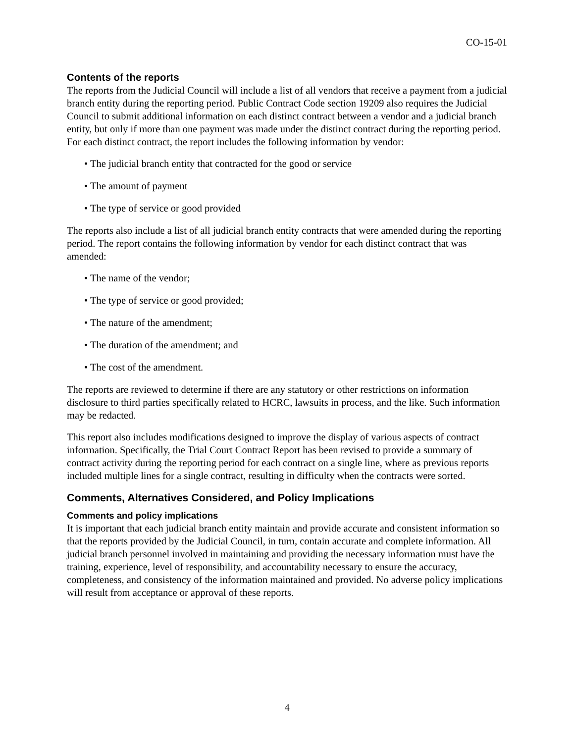CO-15-01
Contents of the reports
The reports from the Judicial Council will include a list of all vendors that receive a payment from a judicial branch entity during the reporting period. Public Contract Code section 19209 also requires the Judicial Council to submit additional information on each distinct contract between a vendor and a judicial branch entity, but only if more than one payment was made under the distinct contract during the reporting period. For each distinct contract, the report includes the following information by vendor:
• The judicial branch entity that contracted for the good or service
• The amount of payment
• The type of service or good provided
The reports also include a list of all judicial branch entity contracts that were amended during the reporting period. The report contains the following information by vendor for each distinct contract that was amended:
• The name of the vendor;
• The type of service or good provided;
• The nature of the amendment;
• The duration of the amendment; and
• The cost of the amendment.
The reports are reviewed to determine if there are any statutory or other restrictions on information disclosure to third parties specifically related to HCRC, lawsuits in process, and the like. Such information may be redacted.
This report also includes modifications designed to improve the display of various aspects of contract information. Specifically, the Trial Court Contract Report has been revised to provide a summary of contract activity during the reporting period for each contract on a single line, where as previous reports included multiple lines for a single contract, resulting in difficulty when the contracts were sorted.
Comments, Alternatives Considered, and Policy Implications
Comments and policy implications
It is important that each judicial branch entity maintain and provide accurate and consistent information so that the reports provided by the Judicial Council, in turn, contain accurate and complete information. All judicial branch personnel involved in maintaining and providing the necessary information must have the training, experience, level of responsibility, and accountability necessary to ensure the accuracy, completeness, and consistency of the information maintained and provided. No adverse policy implications will result from acceptance or approval of these reports.
4